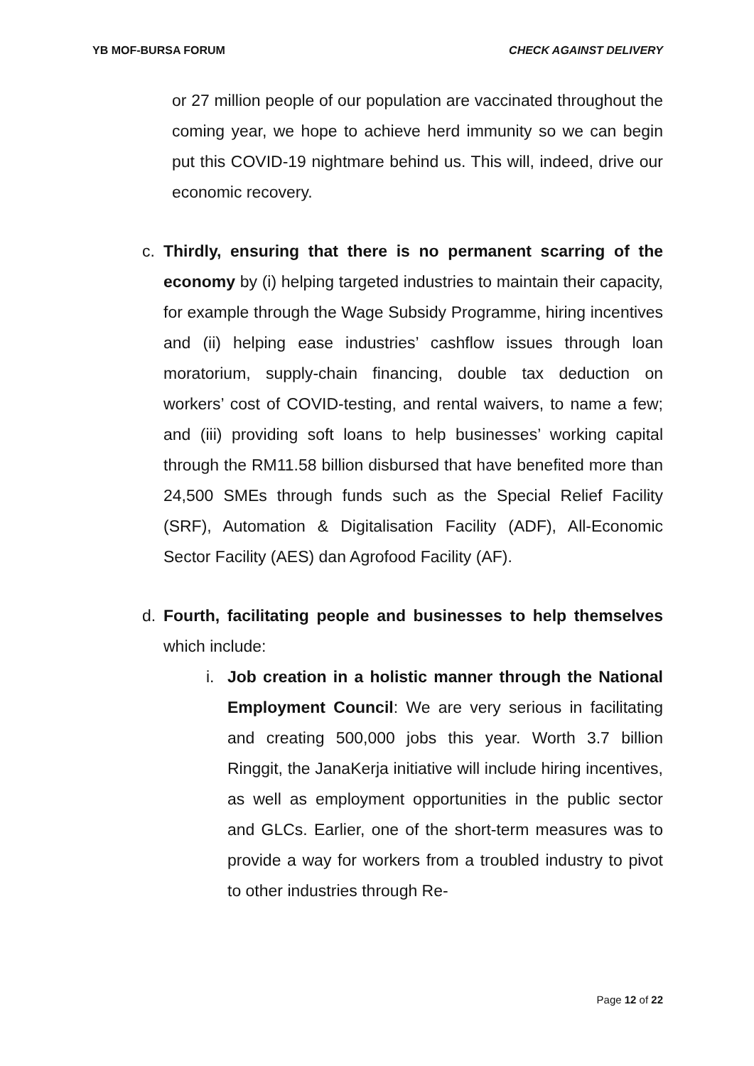YB MOF-BURSA FORUM CHECK AGAINST DELIVERY
or 27 million people of our population are vaccinated throughout the coming year, we hope to achieve herd immunity so we can begin put this COVID-19 nightmare behind us. This will, indeed, drive our economic recovery.
c. Thirdly, ensuring that there is no permanent scarring of the economy by (i) helping targeted industries to maintain their capacity, for example through the Wage Subsidy Programme, hiring incentives and (ii) helping ease industries’ cashflow issues through loan moratorium, supply-chain financing, double tax deduction on workers’ cost of COVID-testing, and rental waivers, to name a few; and (iii) providing soft loans to help businesses’ working capital through the RM11.58 billion disbursed that have benefited more than 24,500 SMEs through funds such as the Special Relief Facility (SRF), Automation & Digitalisation Facility (ADF), All-Economic Sector Facility (AES) dan Agrofood Facility (AF).
d. Fourth, facilitating people and businesses to help themselves which include:
i. Job creation in a holistic manner through the National Employment Council: We are very serious in facilitating and creating 500,000 jobs this year. Worth 3.7 billion Ringgit, the JanaKerja initiative will include hiring incentives, as well as employment opportunities in the public sector and GLCs. Earlier, one of the short-term measures was to provide a way for workers from a troubled industry to pivot to other industries through Re-
Page 12 of 22